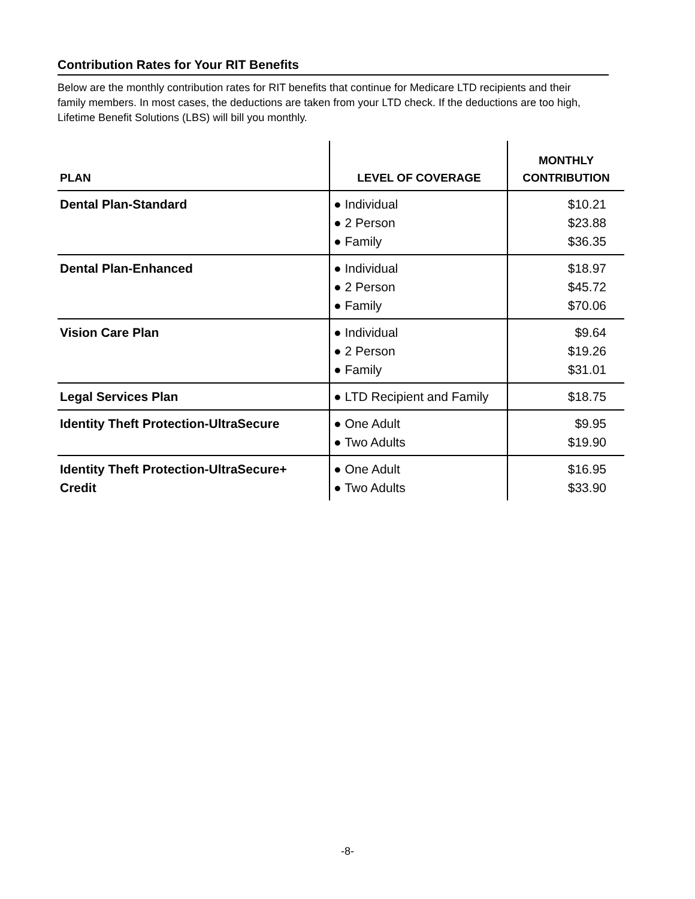Contribution Rates for Your RIT Benefits
Below are the monthly contribution rates for RIT benefits that continue for Medicare LTD recipients and their family members. In most cases, the deductions are taken from your LTD check. If the deductions are too high, Lifetime Benefit Solutions (LBS) will bill you monthly.
| PLAN | LEVEL OF COVERAGE | MONTHLY CONTRIBUTION |
| --- | --- | --- |
| Dental Plan-Standard | ● Individual ● 2 Person ● Family | $10.21 $23.88 $36.35 |
| Dental Plan-Enhanced | ● Individual ● 2 Person ● Family | $18.97 $45.72 $70.06 |
| Vision Care Plan | ● Individual ● 2 Person ● Family | $9.64 $19.26 $31.01 |
| Legal Services Plan | ● LTD Recipient and Family | $18.75 |
| Identity Theft Protection-UltraSecure | ● One Adult ● Two Adults | $9.95 $19.90 |
| Identity Theft Protection-UltraSecure+ Credit | ● One Adult ● Two Adults | $16.95 $33.90 |
-8-